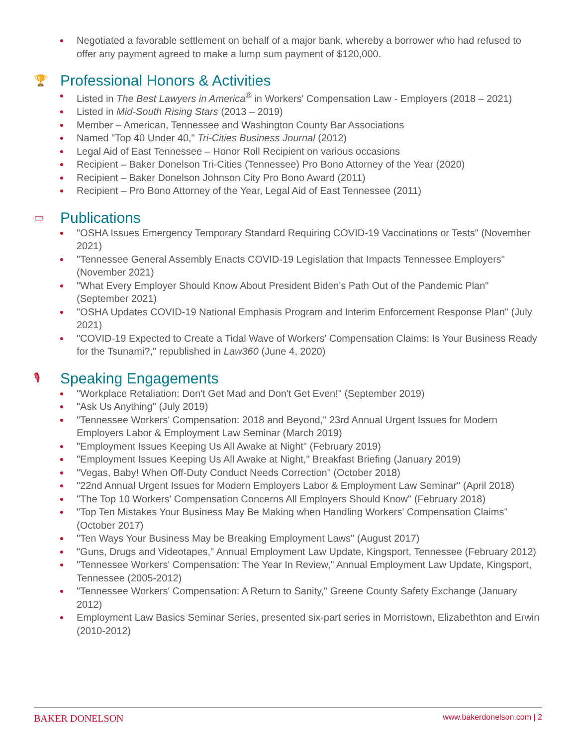Negotiated a favorable settlement on behalf of a major bank, whereby a borrower who had refused to offer any payment agreed to make a lump sum payment of $120,000.
🏆 Professional Honors & Activities
Listed in The Best Lawyers in America<sup>®</sup> in Workers' Compensation Law - Employers (2018 – 2021)
Listed in Mid-South Rising Stars (2013 – 2019)
Member – American, Tennessee and Washington County Bar Associations
Named "Top 40 Under 40," Tri-Cities Business Journal (2012)
Legal Aid of East Tennessee – Honor Roll Recipient on various occasions
Recipient – Baker Donelson Tri-Cities (Tennessee) Pro Bono Attorney of the Year (2020)
Recipient – Baker Donelson Johnson City Pro Bono Award (2011)
Recipient – Pro Bono Attorney of the Year, Legal Aid of East Tennessee (2011)
▭ Publications
"OSHA Issues Emergency Temporary Standard Requiring COVID-19 Vaccinations or Tests" (November 2021)
"Tennessee General Assembly Enacts COVID-19 Legislation that Impacts Tennessee Employers" (November 2021)
"What Every Employer Should Know About President Biden's Path Out of the Pandemic Plan" (September 2021)
"OSHA Updates COVID-19 National Emphasis Program and Interim Enforcement Response Plan" (July 2021)
"COVID-19 Expected to Create a Tidal Wave of Workers' Compensation Claims: Is Your Business Ready for the Tsunami?," republished in Law360 (June 4, 2020)
🎙 Speaking Engagements
"Workplace Retaliation: Don't Get Mad and Don't Get Even!" (September 2019)
"Ask Us Anything" (July 2019)
"Tennessee Workers' Compensation: 2018 and Beyond," 23rd Annual Urgent Issues for Modern Employers Labor & Employment Law Seminar (March 2019)
"Employment Issues Keeping Us All Awake at Night" (February 2019)
"Employment Issues Keeping Us All Awake at Night," Breakfast Briefing (January 2019)
"Vegas, Baby! When Off-Duty Conduct Needs Correction" (October 2018)
"22nd Annual Urgent Issues for Modern Employers Labor & Employment Law Seminar" (April 2018)
"The Top 10 Workers' Compensation Concerns All Employers Should Know" (February 2018)
"Top Ten Mistakes Your Business May Be Making when Handling Workers' Compensation Claims" (October 2017)
"Ten Ways Your Business May be Breaking Employment Laws" (August 2017)
"Guns, Drugs and Videotapes," Annual Employment Law Update, Kingsport, Tennessee (February 2012)
"Tennessee Workers' Compensation: The Year In Review," Annual Employment Law Update, Kingsport, Tennessee (2005-2012)
"Tennessee Workers' Compensation: A Return to Sanity," Greene County Safety Exchange (January 2012)
Employment Law Basics Seminar Series, presented six-part series in Morristown, Elizabethton and Erwin (2010-2012)
BAKER DONELSON www.bakerdonelson.com | 2